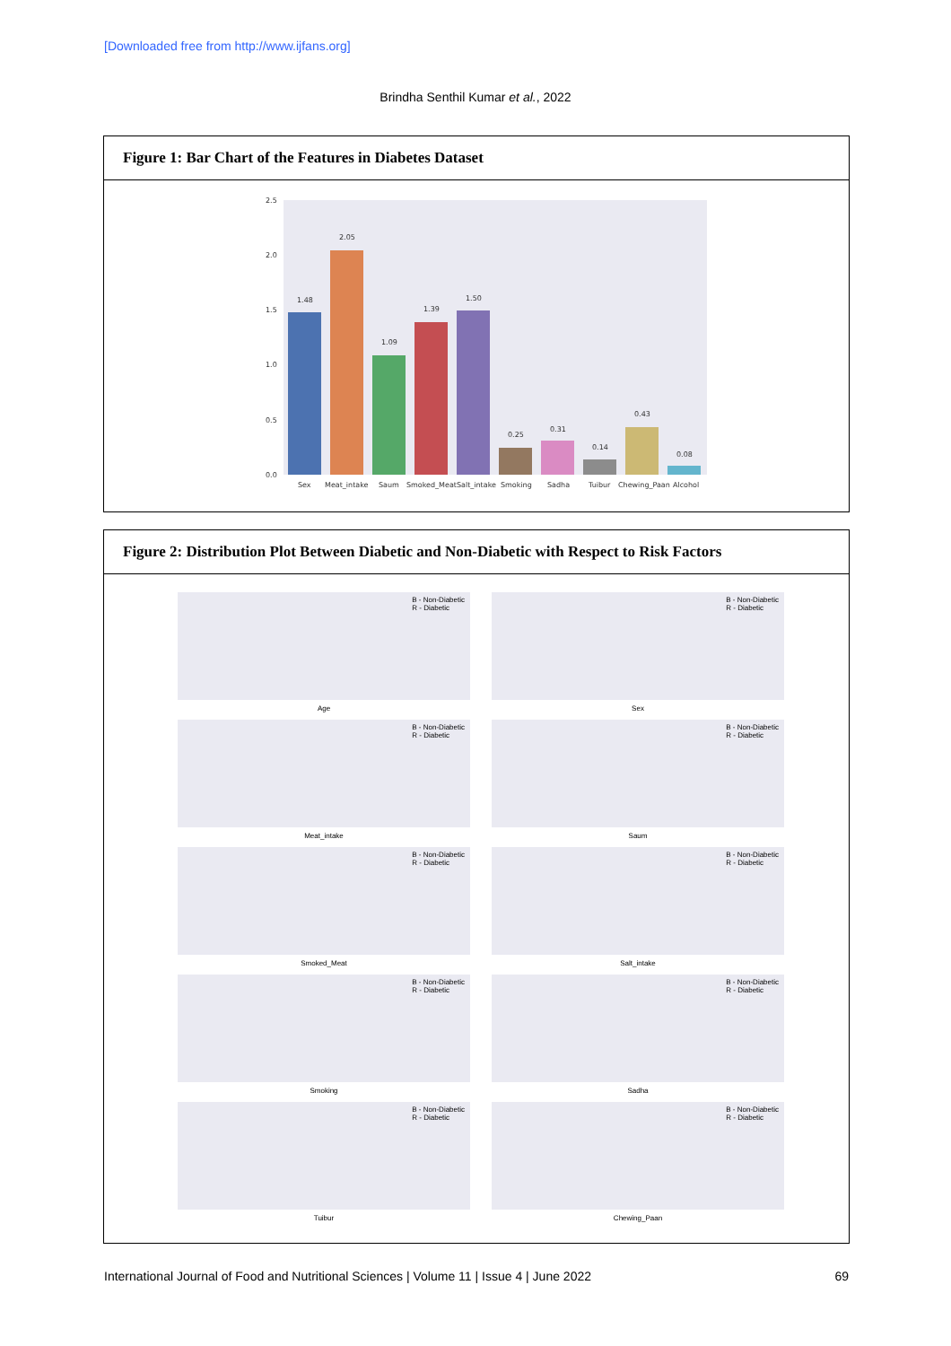[Downloaded free from http://www.ijfans.org]
Brindha Senthil Kumar et al., 2022
Figure 1: Bar Chart of the Features in Diabetes Dataset
2.5
2.0
1.5
1.0
0.5
0.0
1.48
2.05
1.09
1.39
1.50
0.25
0.31
0.14
0.43
0.08
Sex
Meat_intake
Saum
Smoked_MeatSalt_intake
Smoking
Sadha
Tuibur
Chewing_Paan
Alcohol
Figure 2: Distribution Plot Between Diabetic and Non-Diabetic with Respect to Risk Factors
B - Non-Diabetic
R - Diabetic
Age
B - Non-Diabetic
R - Diabetic
Sex
B - Non-Diabetic
R - Diabetic
Meat_intake
B - Non-Diabetic
R - Diabetic
Saum
B - Non-Diabetic
R - Diabetic
Smoked_Meat
B - Non-Diabetic
R - Diabetic
Salt_intake
B - Non-Diabetic
R - Diabetic
Smoking
B - Non-Diabetic
R - Diabetic
Sadha
B - Non-Diabetic
R - Diabetic
Tuibur
B - Non-Diabetic
R - Diabetic
Chewing_Paan
International Journal of Food and Nutritional Sciences | Volume 11 | Issue 4 | June 2022 69